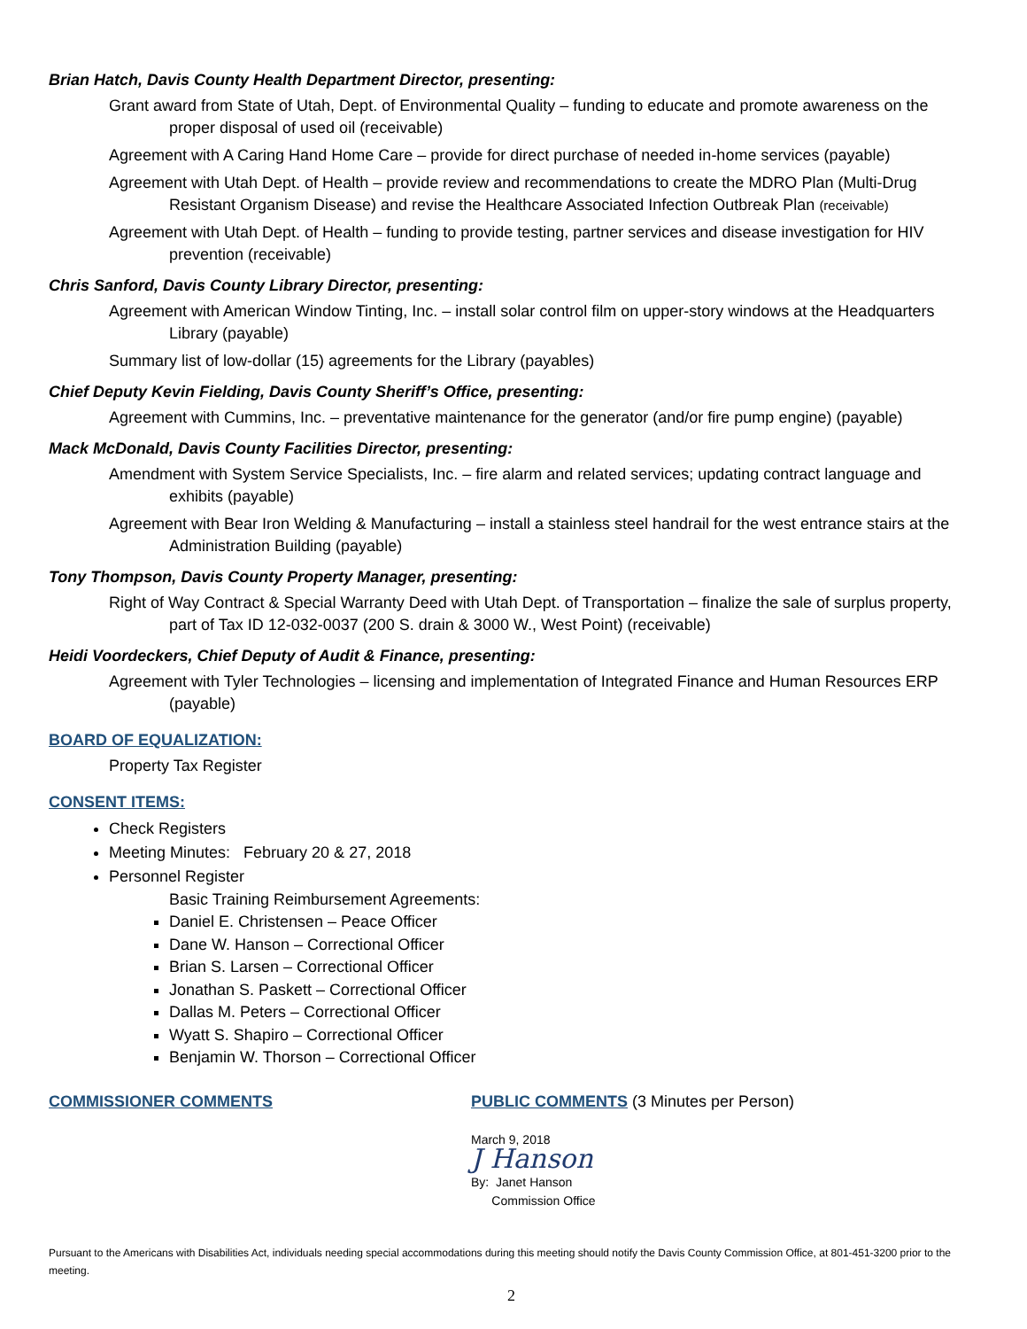Brian Hatch, Davis County Health Department Director, presenting:
Grant award from State of Utah, Dept. of Environmental Quality – funding to educate and promote awareness on the proper disposal of used oil (receivable)
Agreement with A Caring Hand Home Care – provide for direct purchase of needed in-home services (payable)
Agreement with Utah Dept. of Health – provide review and recommendations to create the MDRO Plan (Multi-Drug Resistant Organism Disease) and revise the Healthcare Associated Infection Outbreak Plan (receivable)
Agreement with Utah Dept. of Health – funding to provide testing, partner services and disease investigation for HIV prevention (receivable)
Chris Sanford, Davis County Library Director, presenting:
Agreement with American Window Tinting, Inc. – install solar control film on upper-story windows at the Headquarters Library (payable)
Summary list of low-dollar (15) agreements for the Library (payables)
Chief Deputy Kevin Fielding, Davis County Sheriff’s Office, presenting:
Agreement with Cummins, Inc. – preventative maintenance for the generator (and/or fire pump engine) (payable)
Mack McDonald, Davis County Facilities Director, presenting:
Amendment with System Service Specialists, Inc. – fire alarm and related services; updating contract language and exhibits (payable)
Agreement with Bear Iron Welding & Manufacturing – install a stainless steel handrail for the west entrance stairs at the Administration Building (payable)
Tony Thompson, Davis County Property Manager, presenting:
Right of Way Contract & Special Warranty Deed with Utah Dept. of Transportation – finalize the sale of surplus property, part of Tax ID 12-032-0037 (200 S. drain & 3000 W., West Point) (receivable)
Heidi Voordeckers, Chief Deputy of Audit & Finance, presenting:
Agreement with Tyler Technologies – licensing and implementation of Integrated Finance and Human Resources ERP (payable)
BOARD OF EQUALIZATION:
Property Tax Register
CONSENT ITEMS:
Check Registers
Meeting Minutes: February 20 & 27, 2018
Personnel Register
Basic Training Reimbursement Agreements:
Daniel E. Christensen – Peace Officer
Dane W. Hanson – Correctional Officer
Brian S. Larsen – Correctional Officer
Jonathan S. Paskett – Correctional Officer
Dallas M. Peters – Correctional Officer
Wyatt S. Shapiro – Correctional Officer
Benjamin W. Thorson – Correctional Officer
COMMISSIONER COMMENTS
PUBLIC COMMENTS (3 Minutes per Person)
March 9, 2018
J Hanson
By: Janet Hanson
Commission Office
Pursuant to the Americans with Disabilities Act, individuals needing special accommodations during this meeting should notify the Davis County Commission Office, at 801-451-3200 prior to the meeting.
2